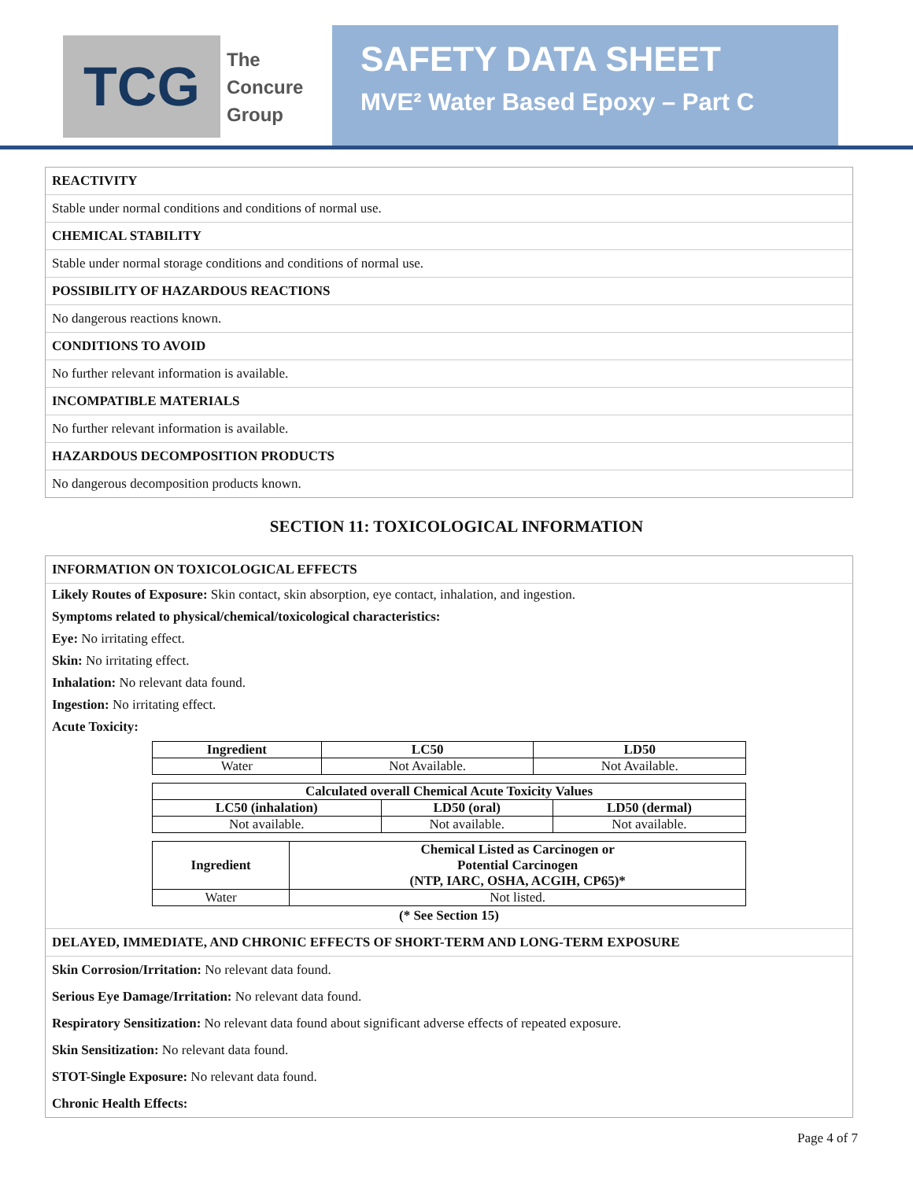TCG
The
Concure
Group
SAFETY DATA SHEET
MVE² Water Based Epoxy – Part C
REACTIVITY
Stable under normal conditions and conditions of normal use.
CHEMICAL STABILITY
Stable under normal storage conditions and conditions of normal use.
POSSIBILITY OF HAZARDOUS REACTIONS
No dangerous reactions known.
CONDITIONS TO AVOID
No further relevant information is available.
INCOMPATIBLE MATERIALS
No further relevant information is available.
HAZARDOUS DECOMPOSITION PRODUCTS
No dangerous decomposition products known.
SECTION 11: TOXICOLOGICAL INFORMATION
INFORMATION ON TOXICOLOGICAL EFFECTS
Likely Routes of Exposure: Skin contact, skin absorption, eye contact, inhalation, and ingestion.
Symptoms related to physical/chemical/toxicological characteristics:
Eye: No irritating effect.
Skin: No irritating effect.
Inhalation: No relevant data found.
Ingestion: No irritating effect.
Acute Toxicity:
| Ingredient | LC50 | LD50 |
| --- | --- | --- |
| Water | Not Available. | Not Available. |
| Calculated overall Chemical Acute Toxicity Values | | |
| --- | --- | --- |
| LC50 (inhalation) | LD50 (oral) | LD50 (dermal) |
| Not available. | Not available. | Not available. |
| Ingredient | Chemical Listed as Carcinogen or Potential Carcinogen (NTP, IARC, OSHA, ACGIH, CP65)* |
| --- | --- |
| Water | Not listed. |
(* See Section 15)
DELAYED, IMMEDIATE, AND CHRONIC EFFECTS OF SHORT-TERM AND LONG-TERM EXPOSURE
Skin Corrosion/Irritation: No relevant data found.
Serious Eye Damage/Irritation: No relevant data found.
Respiratory Sensitization: No relevant data found about significant adverse effects of repeated exposure.
Skin Sensitization: No relevant data found.
STOT-Single Exposure: No relevant data found.
Chronic Health Effects:
Page 4 of 7